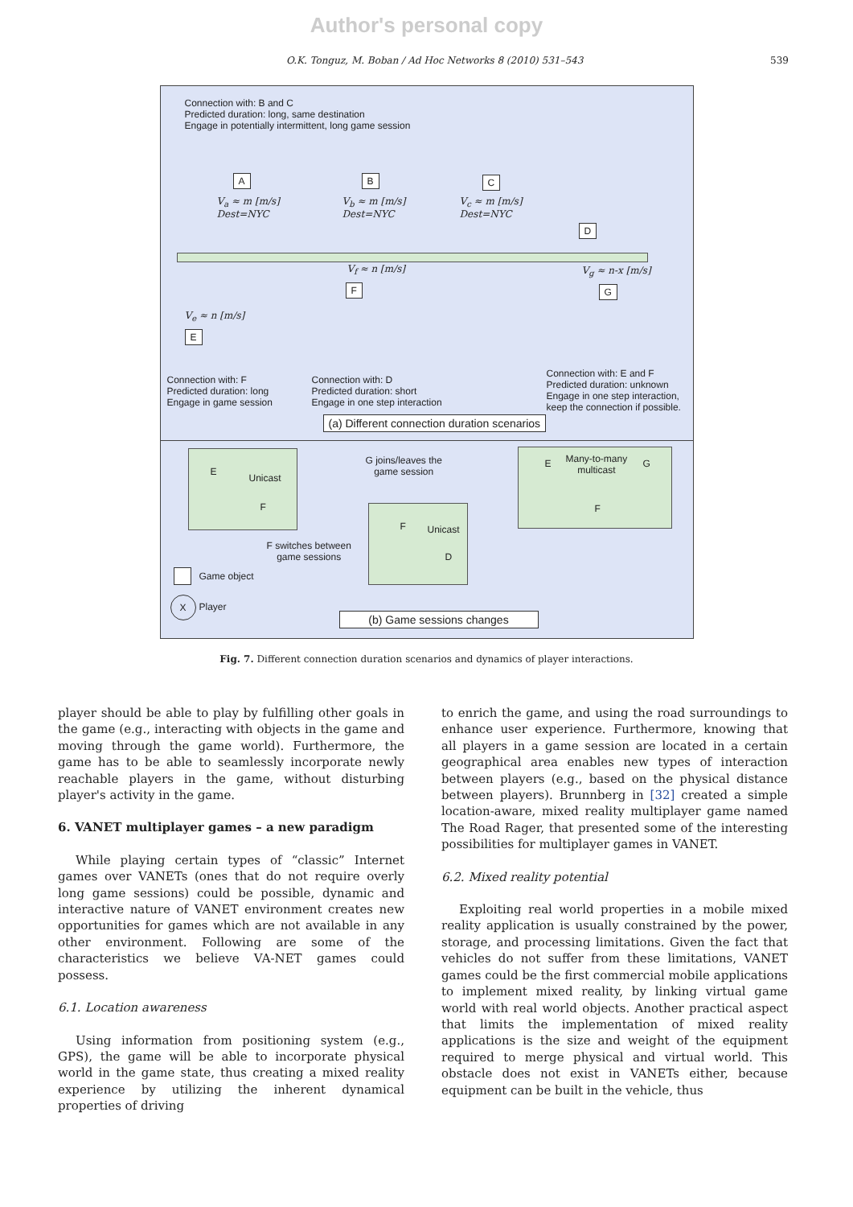Author's personal copy
O.K. Tonguz, M. Boban / Ad Hoc Networks 8 (2010) 531–543 539
Connection with: B and C
Predicted duration: long, same destination
Engage in potentially intermittent, long game session
A B C
D
F G
E
V<sub>a</sub> ≈ m [m/s]
Dest=NYC
V<sub>b</sub> ≈ m [m/s]
Dest=NYC
V<sub>c</sub> ≈ m [m/s]
Dest=NYC
V<sub>f</sub> ≈ n [m/s] V<sub>g</sub> ≈ n-x [m/s]
V<sub>e</sub> ≈ n [m/s]
Connection with: F
Predicted duration: long
Engage in game session
Connection with: D
Predicted duration: short
Engage in one step interaction
Connection with: E and F
Predicted duration: unknown
Engage in one step interaction,
keep the connection if possible.
(a) Different connection duration scenarios
E
Unicast
F
G joins/leaves the
game session
E
Many-to-many
multicast
G
F
F Unicast
D
F switches between
game sessions
Game object
X
Player
(b) Game sessions changes
Fig. 7. Different connection duration scenarios and dynamics of player interactions.
player should be able to play by fulfilling other goals in the game (e.g., interacting with objects in the game and moving through the game world). Furthermore, the game has to be able to seamlessly incorporate newly reachable players in the game, without disturbing player's activity in the game.
6. VANET multiplayer games – a new paradigm
While playing certain types of “classic” Internet games over VANETs (ones that do not require overly long game sessions) could be possible, dynamic and interactive nature of VANET environment creates new opportunities for games which are not available in any other environment. Following are some of the characteristics we believe VA-NET games could possess.
6.1. Location awareness
Using information from positioning system (e.g., GPS), the game will be able to incorporate physical world in the game state, thus creating a mixed reality experience by utilizing the inherent dynamical properties of driving
to enrich the game, and using the road surroundings to enhance user experience. Furthermore, knowing that all players in a game session are located in a certain geographical area enables new types of interaction between players (e.g., based on the physical distance between players). Brunnberg in [32] created a simple location-aware, mixed reality multiplayer game named The Road Rager, that presented some of the interesting possibilities for multiplayer games in VANET.
6.2. Mixed reality potential
Exploiting real world properties in a mobile mixed reality application is usually constrained by the power, storage, and processing limitations. Given the fact that vehicles do not suffer from these limitations, VANET games could be the first commercial mobile applications to implement mixed reality, by linking virtual game world with real world objects. Another practical aspect that limits the implementation of mixed reality applications is the size and weight of the equipment required to merge physical and virtual world. This obstacle does not exist in VANETs either, because equipment can be built in the vehicle, thus